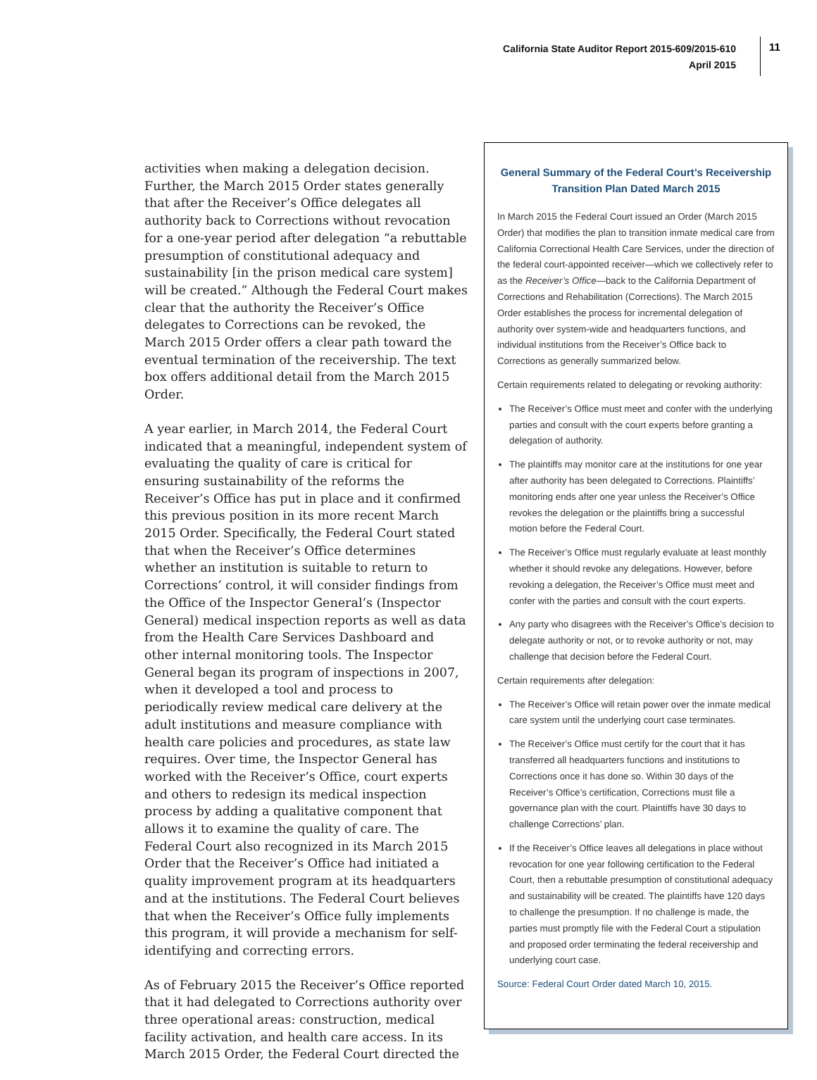California State Auditor Report 2015-609/2015-610
April 2015
11
activities when making a delegation decision. Further, the March 2015 Order states generally that after the Receiver’s Office delegates all authority back to Corrections without revocation for a one-year period after delegation “a rebuttable presumption of constitutional adequacy and sustainability [in the prison medical care system] will be created.” Although the Federal Court makes clear that the authority the Receiver’s Office delegates to Corrections can be revoked, the March 2015 Order offers a clear path toward the eventual termination of the receivership. The text box offers additional detail from the March 2015 Order.
A year earlier, in March 2014, the Federal Court indicated that a meaningful, independent system of evaluating the quality of care is critical for ensuring sustainability of the reforms the Receiver’s Office has put in place and it confirmed this previous position in its more recent March 2015 Order. Specifically, the Federal Court stated that when the Receiver’s Office determines whether an institution is suitable to return to Corrections’ control, it will consider findings from the Office of the Inspector General’s (Inspector General) medical inspection reports as well as data from the Health Care Services Dashboard and other internal monitoring tools. The Inspector General began its program of inspections in 2007, when it developed a tool and process to periodically review medical care delivery at the adult institutions and measure compliance with health care policies and procedures, as state law requires. Over time, the Inspector General has worked with the Receiver’s Office, court experts and others to redesign its medical inspection process by adding a qualitative component that allows it to examine the quality of care. The Federal Court also recognized in its March 2015 Order that the Receiver’s Office had initiated a quality improvement program at its headquarters and at the institutions. The Federal Court believes that when the Receiver’s Office fully implements this program, it will provide a mechanism for self-identifying and correcting errors.
As of February 2015 the Receiver’s Office reported that it had delegated to Corrections authority over three operational areas: construction, medical facility activation, and health care access. In its March 2015 Order, the Federal Court directed the
General Summary of the Federal Court’s Receivership Transition Plan Dated March 2015
In March 2015 the Federal Court issued an Order (March 2015 Order) that modifies the plan to transition inmate medical care from California Correctional Health Care Services, under the direction of the federal court-appointed receiver—which we collectively refer to as the Receiver’s Office—back to the California Department of Corrections and Rehabilitation (Corrections). The March 2015 Order establishes the process for incremental delegation of authority over system-wide and headquarters functions, and individual institutions from the Receiver’s Office back to Corrections as generally summarized below.
Certain requirements related to delegating or revoking authority:
The Receiver’s Office must meet and confer with the underlying parties and consult with the court experts before granting a delegation of authority.
The plaintiffs may monitor care at the institutions for one year after authority has been delegated to Corrections. Plaintiffs’ monitoring ends after one year unless the Receiver’s Office revokes the delegation or the plaintiffs bring a successful motion before the Federal Court.
The Receiver’s Office must regularly evaluate at least monthly whether it should revoke any delegations. However, before revoking a delegation, the Receiver’s Office must meet and confer with the parties and consult with the court experts.
Any party who disagrees with the Receiver’s Office’s decision to delegate authority or not, or to revoke authority or not, may challenge that decision before the Federal Court.
Certain requirements after delegation:
The Receiver’s Office will retain power over the inmate medical care system until the underlying court case terminates.
The Receiver’s Office must certify for the court that it has transferred all headquarters functions and institutions to Corrections once it has done so. Within 30 days of the Receiver’s Office’s certification, Corrections must file a governance plan with the court. Plaintiffs have 30 days to challenge Corrections’ plan.
If the Receiver’s Office leaves all delegations in place without revocation for one year following certification to the Federal Court, then a rebuttable presumption of constitutional adequacy and sustainability will be created. The plaintiffs have 120 days to challenge the presumption. If no challenge is made, the parties must promptly file with the Federal Court a stipulation and proposed order terminating the federal receivership and underlying court case.
Source: Federal Court Order dated March 10, 2015.